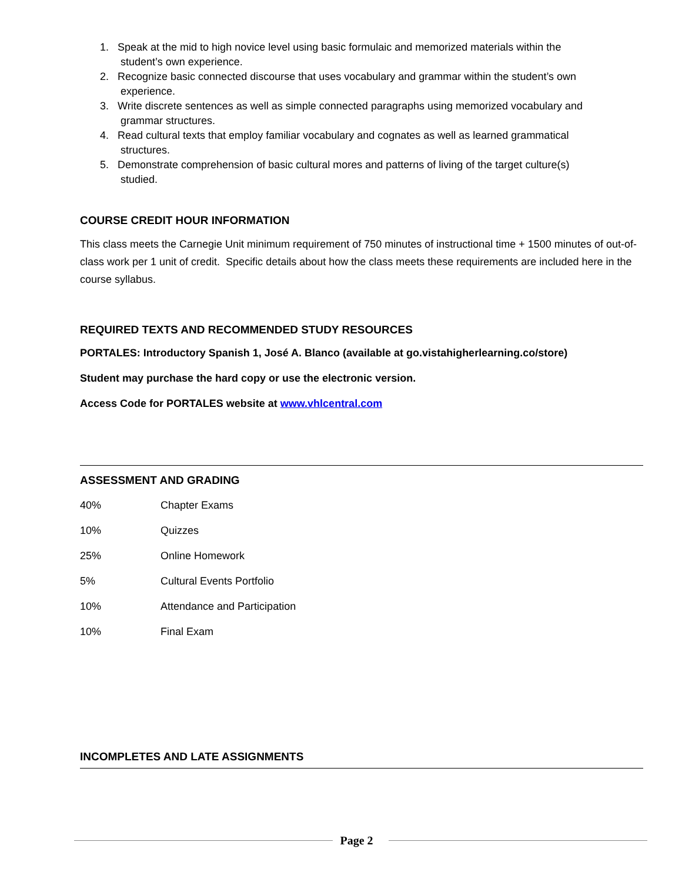1. Speak at the mid to high novice level using basic formulaic and memorized materials within the
student’s own experience.
2. Recognize basic connected discourse that uses vocabulary and grammar within the student’s own
experience.
3. Write discrete sentences as well as simple connected paragraphs using memorized vocabulary and
grammar structures.
4. Read cultural texts that employ familiar vocabulary and cognates as well as learned grammatical
structures.
5. Demonstrate comprehension of basic cultural mores and patterns of living of the target culture(s)
studied.
COURSE CREDIT HOUR INFORMATION
This class meets the Carnegie Unit minimum requirement of 750 minutes of instructional time + 1500 minutes of out-of-class work per 1 unit of credit. Specific details about how the class meets these requirements are included here in the course syllabus.
REQUIRED TEXTS AND RECOMMENDED STUDY RESOURCES
PORTALES: Introductory Spanish 1, José A. Blanco (available at go.vistahigherlearning.co/store)
Student may purchase the hard copy or use the electronic version.
Access Code for PORTALES website at www.vhlcentral.com
ASSESSMENT AND GRADING
| 40% | Chapter Exams |
| 10% | Quizzes |
| 25% | Online Homework |
| 5% | Cultural Events Portfolio |
| 10% | Attendance and Participation |
| 10% | Final Exam |
INCOMPLETES AND LATE ASSIGNMENTS
Page 2